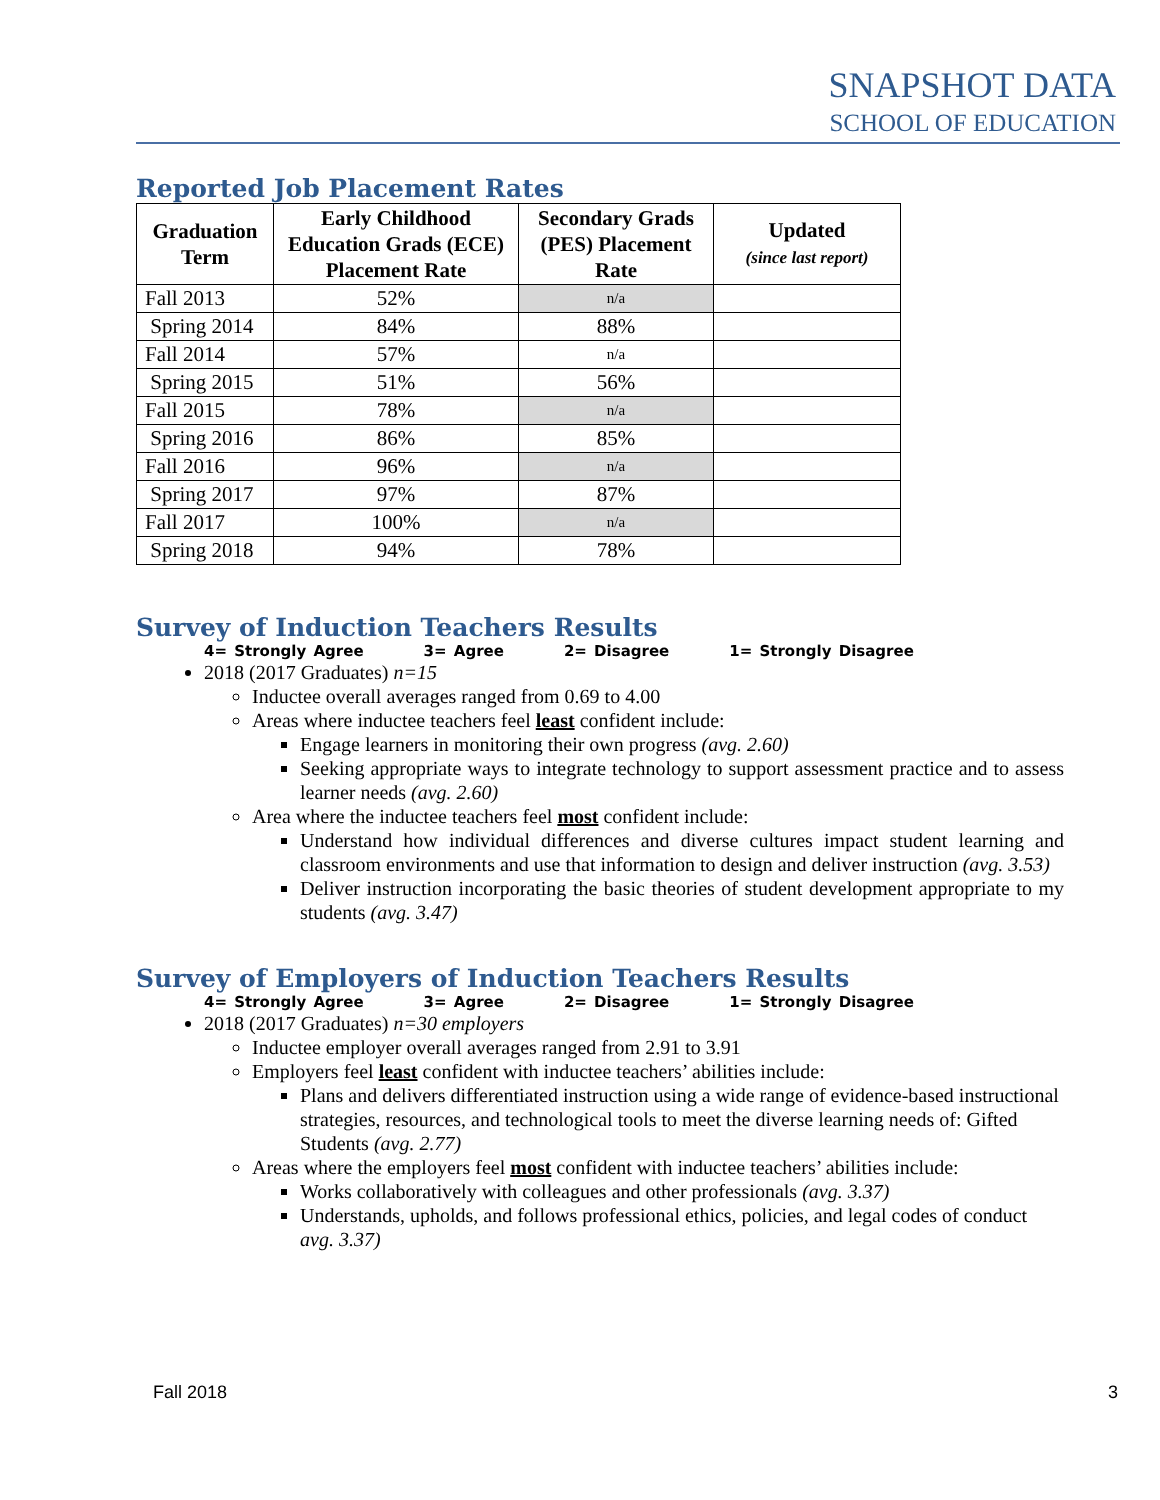SNAPSHOT DATA
SCHOOL OF EDUCATION
Reported Job Placement Rates
| Graduation Term | Early Childhood Education Grads (ECE) Placement Rate | Secondary Grads (PES) Placement Rate | Updated (since last report) |
| --- | --- | --- | --- |
| Fall 2013 | 52% | n/a | |
| Spring 2014 | 84% | 88% | |
| Fall 2014 | 57% | n/a | |
| Spring 2015 | 51% | 56% | |
| Fall 2015 | 78% | n/a | |
| Spring 2016 | 86% | 85% | |
| Fall 2016 | 96% | n/a | |
| Spring 2017 | 97% | 87% | |
| Fall 2017 | 100% | n/a | |
| Spring 2018 | 94% | 78% | |
Survey of Induction Teachers Results
4= Strongly Agree 3= Agree 2= Disagree 1= Strongly Disagree
2018 (2017 Graduates) n=15
Inductee overall averages ranged from 0.69 to 4.00
Areas where inductee teachers feel least confident include:
Engage learners in monitoring their own progress (avg. 2.60)
Seeking appropriate ways to integrate technology to support assessment practice and to assess learner needs (avg. 2.60)
Area where the inductee teachers feel most confident include:
Understand how individual differences and diverse cultures impact student learning and classroom environments and use that information to design and deliver instruction (avg. 3.53)
Deliver instruction incorporating the basic theories of student development appropriate to my students (avg. 3.47)
Survey of Employers of Induction Teachers Results
4= Strongly Agree 3= Agree 2= Disagree 1= Strongly Disagree
2018 (2017 Graduates) n=30 employers
Inductee employer overall averages ranged from 2.91 to 3.91
Employers feel least confident with inductee teachers’ abilities include:
Plans and delivers differentiated instruction using a wide range of evidence-based instructional strategies, resources, and technological tools to meet the diverse learning needs of: Gifted Students (avg. 2.77)
Areas where the employers feel most confident with inductee teachers’ abilities include:
Works collaboratively with colleagues and other professionals (avg. 3.37)
Understands, upholds, and follows professional ethics, policies, and legal codes of conduct avg. 3.37)
Fall 2018 3